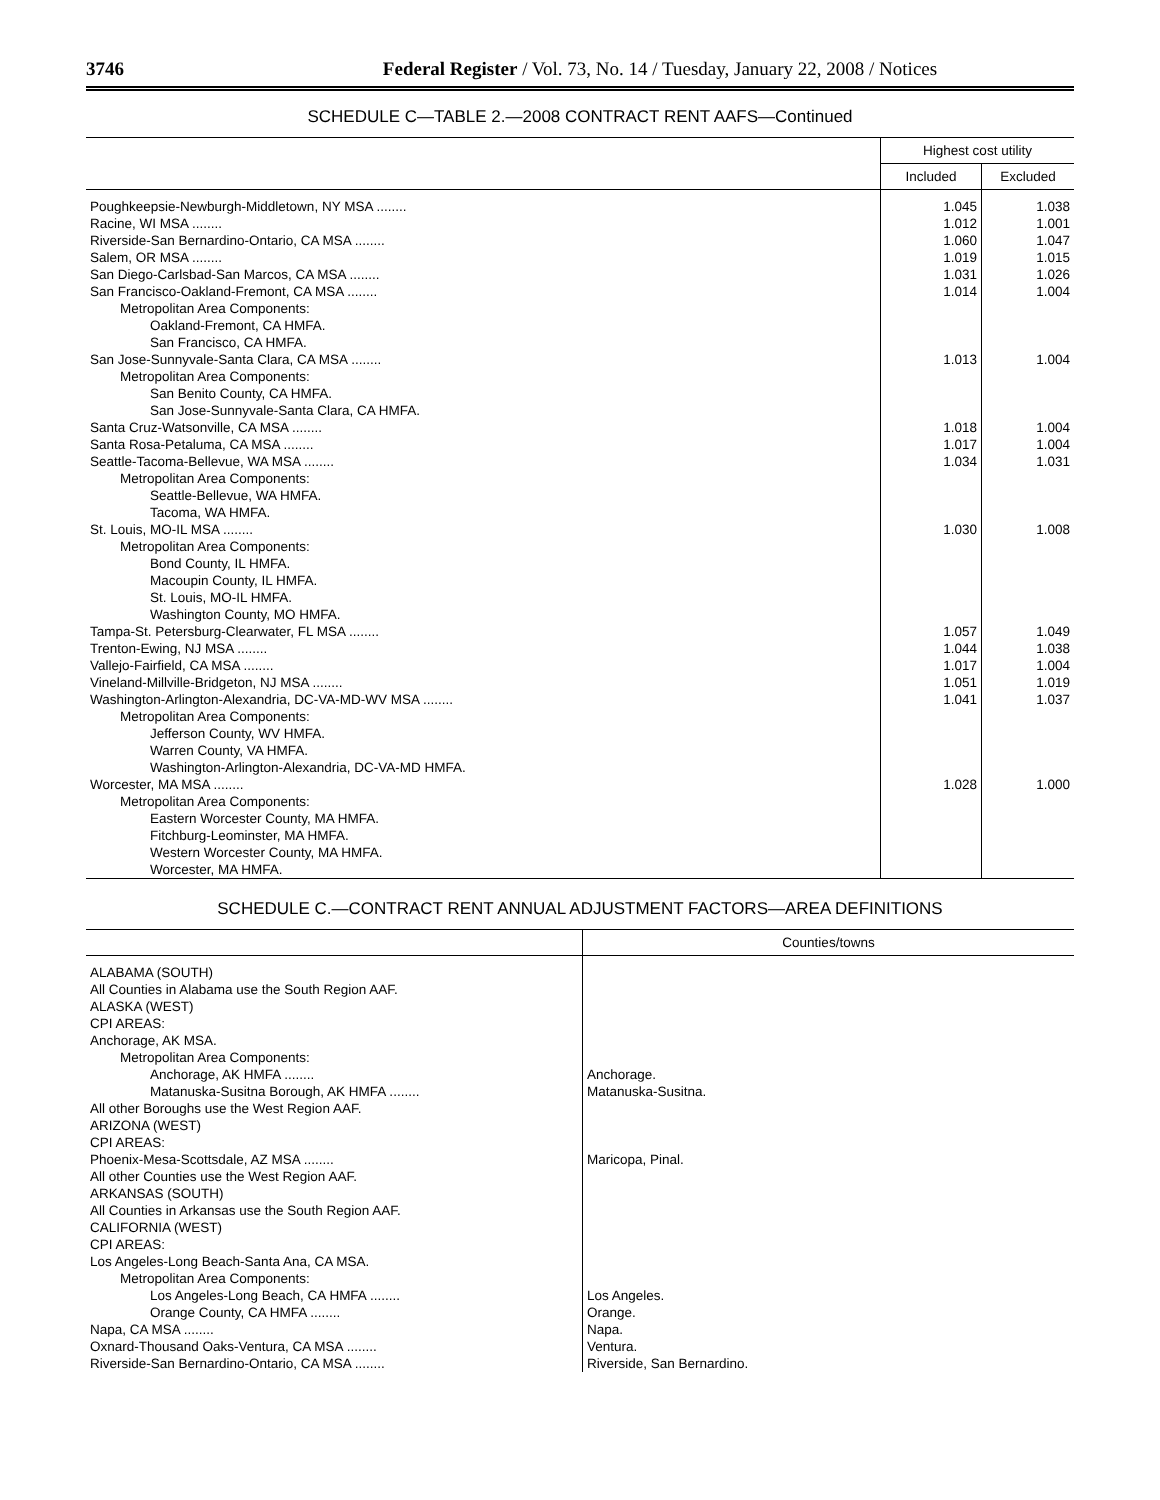3746 Federal Register / Vol. 73, No. 14 / Tuesday, January 22, 2008 / Notices
SCHEDULE C—TABLE 2.—2008 CONTRACT RENT AAFS—Continued
| | Highest cost utility | |
| --- | --- | --- |
| | Included | Excluded |
| Poughkeepsie-Newburgh-Middletown, NY MSA ........ | 1.045 | 1.038 |
| Racine, WI MSA ........ | 1.012 | 1.001 |
| Riverside-San Bernardino-Ontario, CA MSA ........ | 1.060 | 1.047 |
| Salem, OR MSA ........ | 1.019 | 1.015 |
| San Diego-Carlsbad-San Marcos, CA MSA ........ | 1.031 | 1.026 |
| San Francisco-Oakland-Fremont, CA MSA ........ | 1.014 | 1.004 |
| Metropolitan Area Components: | | |
| Oakland-Fremont, CA HMFA. | | |
| San Francisco, CA HMFA. | | |
| San Jose-Sunnyvale-Santa Clara, CA MSA ........ | 1.013 | 1.004 |
| Metropolitan Area Components: | | |
| San Benito County, CA HMFA. | | |
| San Jose-Sunnyvale-Santa Clara, CA HMFA. | | |
| Santa Cruz-Watsonville, CA MSA ........ | 1.018 | 1.004 |
| Santa Rosa-Petaluma, CA MSA ........ | 1.017 | 1.004 |
| Seattle-Tacoma-Bellevue, WA MSA ........ | 1.034 | 1.031 |
| Metropolitan Area Components: | | |
| Seattle-Bellevue, WA HMFA. | | |
| Tacoma, WA HMFA. | | |
| St. Louis, MO-IL MSA ........ | 1.030 | 1.008 |
| Metropolitan Area Components: | | |
| Bond County, IL HMFA. | | |
| Macoupin County, IL HMFA. | | |
| St. Louis, MO-IL HMFA. | | |
| Washington County, MO HMFA. | | |
| Tampa-St. Petersburg-Clearwater, FL MSA ........ | 1.057 | 1.049 |
| Trenton-Ewing, NJ MSA ........ | 1.044 | 1.038 |
| Vallejo-Fairfield, CA MSA ........ | 1.017 | 1.004 |
| Vineland-Millville-Bridgeton, NJ MSA ........ | 1.051 | 1.019 |
| Washington-Arlington-Alexandria, DC-VA-MD-WV MSA ........ | 1.041 | 1.037 |
| Metropolitan Area Components: | | |
| Jefferson County, WV HMFA. | | |
| Warren County, VA HMFA. | | |
| Washington-Arlington-Alexandria, DC-VA-MD HMFA. | | |
| Worcester, MA MSA ........ | 1.028 | 1.000 |
| Metropolitan Area Components: | | |
| Eastern Worcester County, MA HMFA. | | |
| Fitchburg-Leominster, MA HMFA. | | |
| Western Worcester County, MA HMFA. | | |
| Worcester, MA HMFA. | | |
SCHEDULE C.—CONTRACT RENT ANNUAL ADJUSTMENT FACTORS—AREA DEFINITIONS
| | Counties/towns |
| --- | --- |
| ALABAMA (SOUTH) | |
| All Counties in Alabama use the South Region AAF. | |
| ALASKA (WEST) | |
| CPI AREAS: | |
| Anchorage, AK MSA. | |
| Metropolitan Area Components: | |
| Anchorage, AK HMFA ........ | Anchorage. |
| Matanuska-Susitna Borough, AK HMFA ........ | Matanuska-Susitna. |
| All other Boroughs use the West Region AAF. | |
| ARIZONA (WEST) | |
| CPI AREAS: | |
| Phoenix-Mesa-Scottsdale, AZ MSA ........ | Maricopa, Pinal. |
| All other Counties use the West Region AAF. | |
| ARKANSAS (SOUTH) | |
| All Counties in Arkansas use the South Region AAF. | |
| CALIFORNIA (WEST) | |
| CPI AREAS: | |
| Los Angeles-Long Beach-Santa Ana, CA MSA. | |
| Metropolitan Area Components: | |
| Los Angeles-Long Beach, CA HMFA ........ | Los Angeles. |
| Orange County, CA HMFA ........ | Orange. |
| Napa, CA MSA ........ | Napa. |
| Oxnard-Thousand Oaks-Ventura, CA MSA ........ | Ventura. |
| Riverside-San Bernardino-Ontario, CA MSA ........ | Riverside, San Bernardino. |